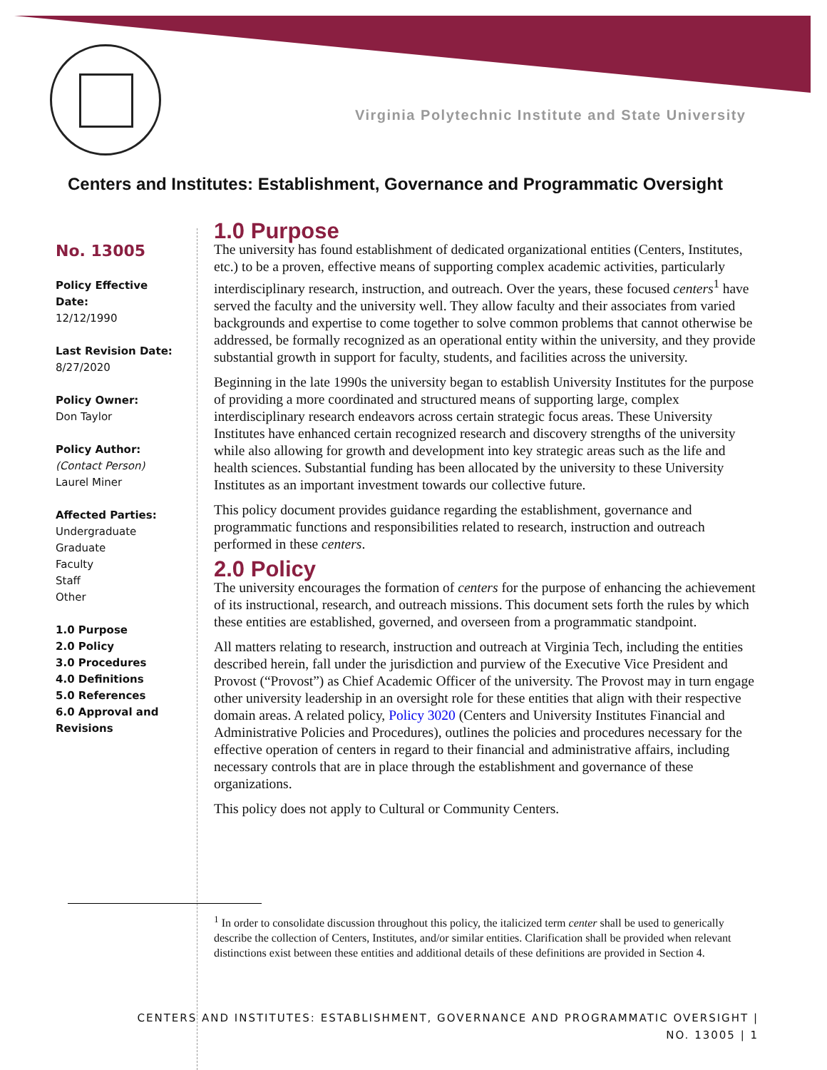Virginia Polytechnic Institute and State University
Centers and Institutes: Establishment, Governance and Programmatic Oversight
No. 13005
Policy Effective Date:
12/12/1990
Last Revision Date:
8/27/2020
Policy Owner:
Don Taylor
Policy Author:
(Contact Person)
Laurel Miner
Affected Parties:
Undergraduate
Graduate
Faculty
Staff
Other
1.0 Purpose
2.0 Policy
3.0 Procedures
4.0 Definitions
5.0 References
6.0 Approval and Revisions
1.0 Purpose
The university has found establishment of dedicated organizational entities (Centers, Institutes, etc.) to be a proven, effective means of supporting complex academic activities, particularly interdisciplinary research, instruction, and outreach. Over the years, these focused centers<sup>1</sup> have served the faculty and the university well. They allow faculty and their associates from varied backgrounds and expertise to come together to solve common problems that cannot otherwise be addressed, be formally recognized as an operational entity within the university, and they provide substantial growth in support for faculty, students, and facilities across the university.
Beginning in the late 1990s the university began to establish University Institutes for the purpose of providing a more coordinated and structured means of supporting large, complex interdisciplinary research endeavors across certain strategic focus areas. These University Institutes have enhanced certain recognized research and discovery strengths of the university while also allowing for growth and development into key strategic areas such as the life and health sciences. Substantial funding has been allocated by the university to these University Institutes as an important investment towards our collective future.
This policy document provides guidance regarding the establishment, governance and programmatic functions and responsibilities related to research, instruction and outreach performed in these centers.
2.0 Policy
The university encourages the formation of centers for the purpose of enhancing the achievement of its instructional, research, and outreach missions. This document sets forth the rules by which these entities are established, governed, and overseen from a programmatic standpoint.
All matters relating to research, instruction and outreach at Virginia Tech, including the entities described herein, fall under the jurisdiction and purview of the Executive Vice President and Provost (“Provost”) as Chief Academic Officer of the university. The Provost may in turn engage other university leadership in an oversight role for these entities that align with their respective domain areas. A related policy, Policy 3020 (Centers and University Institutes Financial and Administrative Policies and Procedures), outlines the policies and procedures necessary for the effective operation of centers in regard to their financial and administrative affairs, including necessary controls that are in place through the establishment and governance of these organizations.
This policy does not apply to Cultural or Community Centers.
<sup>1</sup> In order to consolidate discussion throughout this policy, the italicized term center shall be used to generically describe the collection of Centers, Institutes, and/or similar entities. Clarification shall be provided when relevant distinctions exist between these entities and additional details of these definitions are provided in Section 4.
CENTERS AND INSTITUTES: ESTABLISHMENT, GOVERNANCE AND PROGRAMMATIC OVERSIGHT |
NO. 13005 | 1